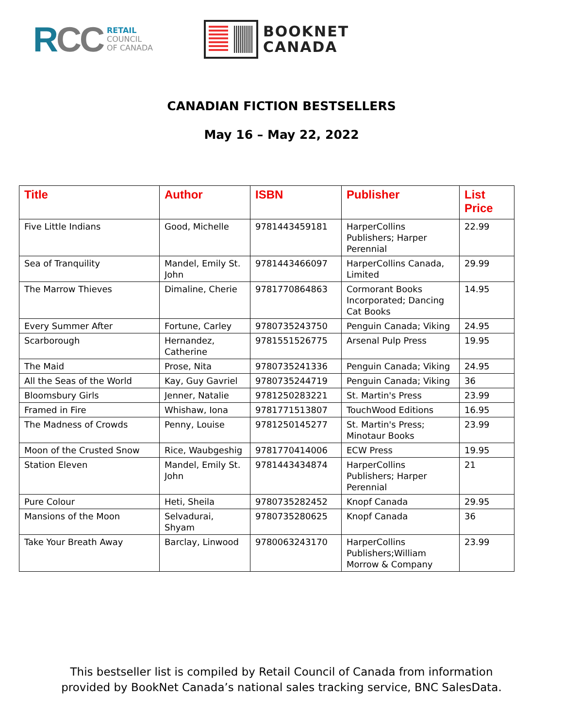RCC
RETAIL
COUNCIL
OF CANADA
BOOKNET
CANADA
CANADIAN FICTION BESTSELLERS
May 16 – May 22, 2022
| Title | Author | ISBN | Publisher | List Price |
| --- | --- | --- | --- | --- |
| Five Little Indians | Good, Michelle | 9781443459181 | HarperCollins Publishers; Harper Perennial | 22.99 |
| Sea of Tranquility | Mandel, Emily St. John | 9781443466097 | HarperCollins Canada, Limited | 29.99 |
| The Marrow Thieves | Dimaline, Cherie | 9781770864863 | Cormorant Books Incorporated; Dancing Cat Books | 14.95 |
| Every Summer After | Fortune, Carley | 9780735243750 | Penguin Canada; Viking | 24.95 |
| Scarborough | Hernandez, Catherine | 9781551526775 | Arsenal Pulp Press | 19.95 |
| The Maid | Prose, Nita | 9780735241336 | Penguin Canada; Viking | 24.95 |
| All the Seas of the World | Kay, Guy Gavriel | 9780735244719 | Penguin Canada; Viking | 36 |
| Bloomsbury Girls | Jenner, Natalie | 9781250283221 | St. Martin's Press | 23.99 |
| Framed in Fire | Whishaw, Iona | 9781771513807 | TouchWood Editions | 16.95 |
| The Madness of Crowds | Penny, Louise | 9781250145277 | St. Martin's Press; Minotaur Books | 23.99 |
| Moon of the Crusted Snow | Rice, Waubgeshig | 9781770414006 | ECW Press | 19.95 |
| Station Eleven | Mandel, Emily St. John | 9781443434874 | HarperCollins Publishers; Harper Perennial | 21 |
| Pure Colour | Heti, Sheila | 9780735282452 | Knopf Canada | 29.95 |
| Mansions of the Moon | Selvadurai, Shyam | 9780735280625 | Knopf Canada | 36 |
| Take Your Breath Away | Barclay, Linwood | 9780063243170 | HarperCollins Publishers;William Morrow & Company | 23.99 |
This bestseller list is compiled by Retail Council of Canada from information
provided by BookNet Canada’s national sales tracking service, BNC SalesData.